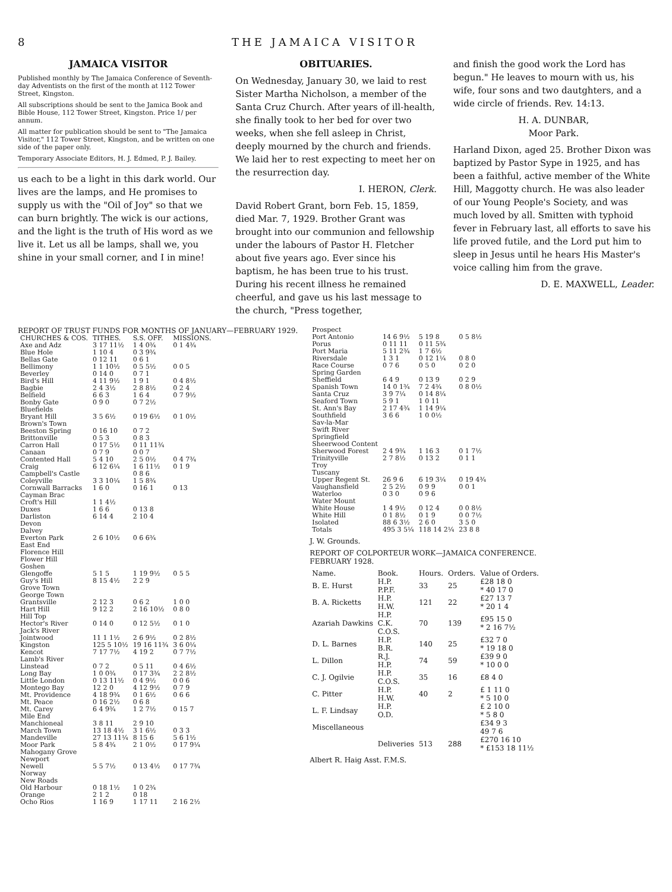8 THE JAMAICA VISITOR
JAMAICA VISITOR
Published monthly by The Jamaica Conference of Seventh-day Adventists on the first of the month at 112 Tower Street, Kingston.
All subscriptions should be sent to the Jamica Book and Bible House, 112 Tower Street, Kingston. Price 1/ per annum.
All matter for publication should be sent to "The Jamaica Visitor," 112 Tower Street, Kingston, and be written on one side of the paper only.
Temporary Associate Editors, H. J. Edmed, P. J. Bailey.
us each to be a light in this dark world. Our lives are the lamps, and He promises to supply us with the "Oil of Joy" so that we can burn brightly. The wick is our actions, and the light is the truth of His word as we live it. Let us all be lamps, shall we, you shine in your small corner, and I in mine!
OBITUARIES.
On Wednesday, January 30, we laid to rest Sister Martha Nicholson, a member of the Santa Cruz Church. After years of ill-health, she finally took to her bed for over two weeks, when she fell asleep in Christ, deeply mourned by the church and friends. We laid her to rest expecting to meet her on the resurrection day.
I. HERON, Clerk.
David Robert Grant, born Feb. 15, 1859, died Mar. 7, 1929. Brother Grant was brought into our communion and fellowship under the labours of Pastor H. Fletcher about five years ago. Ever since his baptism, he has been true to his trust. During his recent illness he remained cheerful, and gave us his last message to the church, "Press together,
and finish the good work the Lord has begun." He leaves to mourn with us, his wife, four sons and two dautghters, and a wide circle of friends. Rev. 14:13.
H. A. DUNBAR,
Moor Park.
Harland Dixon, aged 25. Brother Dixon was baptized by Pastor Sype in 1925, and has been a faithful, active member of the White Hill, Maggotty church. He was also leader of our Young People's Society, and was much loved by all. Smitten with typhoid fever in February last, all efforts to save his life proved futile, and the Lord put him to sleep in Jesus until he hears His Master's voice calling him from the grave.
D. E. MAXWELL, Leader.
REPORT OF TRUST FUNDS FOR MONTHS OF JANUARY—FEBRUARY 1929.
| CHURCHES & COS. | TITHES. | S.S. OFF. | MISSIONS. |
| --- | --- | --- | --- |
| Axe and Adz | 3 17 11½ | 1 4 0¾ | 0 1 4¾ |
| Blue Hole | 1 10 4 | 0 3 9¾ | |
| Bellas Gate | 0 12 11 | 0 6 1 | |
| Bellimony | 1 1 10½ | 0 5 5½ | 0 0 5 |
| Beverley | 0 14 0 | 0 7 1 | |
| Bird's Hill | 4 11 9½ | 1 9 1 | 0 4 8½ |
| Bagbie | 2 4 3½ | 2 8 8½ | 0 2 4 |
| Belfield | 6 6 3 | 1 6 4 | 0 7 9½ |
| Bonby Gate | 0 9 0 | 0 7 2½ | |
| Bluefields | | | |
| Bryant Hill | 3 5 6½ | 0 19 6½ | 0 1 0½ |
| Brown's Town | | | |
| Beeston Spring | 0 16 10 | 0 7 2 | |
| Brittonville | 0 5 3 | 0 8 3 | |
| Carron Hall | 0 17 5½ | 0 11 11¾ | |
| Canaan | 0 7 9 | 0 0 7 | |
| Contented Hall | 5 4 10 | 2 5 0½ | 0 4 7¾ |
| Craig | 6 12 6¼ | 1 6 11½ | 0 1 9 |
| Campbell's Castle | | 0 8 6 | |
| Coleyville | 3 3 10¼ | 1 5 8¾ | |
| Cornwall Barracks | 1 6 0 | 0 16 1 | 0 13 |
| Cayman Brac | | | |
| Croft's Hill | 1 1 4½ | | |
| Duxes | 1 6 6 | 0 13 8 | |
| Darliston | 6 14 4 | 2 10 4 | |
| Devon | | | |
| Dalvey | | | |
| Everton Park | 2 6 10½ | 0 6 6¾ | |
| East End | | | |
| Florence Hill | | | |
| Flower Hill | | | |
| Goshen | | | |
| Glengoffe | 5 1 5 | 1 19 9½ | 0 5 5 |
| Guy's Hill | 8 15 4½ | 2 2 9 | |
| Grove Town | | | |
| George Town | | | |
| Grantsville | 2 12 3 | 0 6 2 | 1 0 0 |
| Hart Hill | 9 12 2 | 2 16 10½ | 0 8 0 |
| Hill Top | | | |
| Hector's River | 0 14 0 | 0 12 5½ | 0 1 0 |
| Jack's River | | | |
| Jointwood | 11 1 1½ | 2 6 9½ | 0 2 8½ |
| Kingston | 125 5 10½ | 19 16 11¾ | 3 6 0¼ |
| Kencot | 7 17 7½ | 4 19 2 | 0 7 7½ |
| Lamb's River | | | |
| Linstead | 0 7 2 | 0 5 11 | 0 4 6½ |
| Long Bay | 1 0 0¾ | 0 17 3¾ | 2 2 8½ |
| Little London | 0 13 11½ | 0 4 9½ | 0 0 6 |
| Montego Bay | 12 2 0 | 4 12 9½ | 0 7 9 |
| Mt. Providence | 4 18 9¾ | 0 1 6½ | 0 6 6 |
| Mt. Peace | 0 16 2½ | 0 6 8 | |
| Mt. Carey | 6 4 9¾ | 1 2 7½ | 0 15 7 |
| Mile End | | | |
| Manchioneal | 3 8 11 | 2 9 10 | |
| March Town | 13 18 4½ | 3 1 6½ | 0 3 3 |
| Mandeville | 27 13 11¼ | 8 15 6 | 5 6 1½ |
| Moor Park | 5 8 4¾ | 2 1 0½ | 0 17 9¼ |
| Mahogany Grove | | | |
| Newport | | | |
| Newell | 5 5 7½ | 0 13 4½ | 0 17 7¾ |
| Norway | | | |
| New Roads | | | |
| Old Harbour | 0 18 1½ | 1 0 2¾ | |
| Orange | 2 1 2 | 0 18 | |
| Ocho Rios | 1 16 9 | 1 17 11 | 2 16 2½ |
| Prospect | | | |
| Port Antonio | 14 6 9½ | 5 19 8 | 0 5 8½ |
| Porus | 0 11 11 | 0 11 5¾ | |
| Port Maria | 5 11 2¾ | 1 7 6½ | |
| Riversdale | 1 3 1 | 0 12 1¼ | 0 8 0 |
| Race Course | 0 7 6 | 0 5 0 | 0 2 0 |
| Spring Garden | | | |
| Sheffield | 6 4 9 | 0 13 9 | 0 2 9 |
| Spanish Town | 14 0 1¾ | 7 2 4¾ | 0 8 0½ |
| Santa Cruz | 3 9 7¼ | 0 14 8¼ | |
| Seaford Town | 5 9 1 | 1 0 11 | |
| St. Ann's Bay | 2 17 4¾ | 1 14 9¼ | |
| Southfield | 3 6 6 | 1 0 0½ | |
| Sav-la-Mar | | | |
| Swift River | | | |
| Springfield | | | |
| Sheerwood Content | | | |
| Sherwood Forest | 2 4 9¾ | 1 16 3 | 0 1 7½ |
| Trinityville | 2 7 8½ | 0 13 2 | 0 1 1 |
| Troy | | | |
| Tuscany | | | |
| Upper Regent St. | 26 9 6 | 6 19 3¼ | 0 19 4¾ |
| Vaughansfield | 2 5 2½ | 0 9 9 | 0 0 1 |
| Waterloo | 0 3 0 | 0 9 6 | |
| Water Mount | | | |
| White House | 1 4 9½ | 0 12 4 | 0 0 8½ |
| White Hill | 0 1 8½ | 0 1 9 | 0 0 7½ |
| Isolated | 88 6 3½ | 2 6 0 | 3 5 0 |
| Totals | 495 3 5¼ | 118 14 2¼ | 23 8 8 |
J. W. Grounds.
REPORT OF COLPORTEUR WORK—JAMAICA CONFERENCE.
FEBRUARY 1928.
| Name. | Book. | Hours. | Orders. | Value of Orders. |
| --- | --- | --- | --- | --- |
| B. E. Hurst | H.P. P.P.F. | 33 | 25 | £28 18 0 * 40 17 0 |
| B. A. Ricketts | H.P. H.W. | 121 | 22 | £27 13 7 * 20 1 4 |
| Azariah Dawkins | H.P. C.K. C.O.S. | 70 | 139 | £95 15 0 * 2 16 7½ |
| D. L. Barnes | H.P. B.R. | 140 | 25 | £32 7 0 * 19 18 0 |
| L. Dillon | R.J. H.P. | 74 | 59 | £39 9 0 * 10 0 0 |
| C. J. Ogilvie | H.P. C.O.S. | 35 | 16 | £8 4 0 |
| C. Pitter | H.P. H.W. | 40 | 2 | £ 1 11 0 * 5 10 0 |
| L. F. Lindsay | H.P. O.D. | | | £ 2 10 0 * 5 8 0 |
| Miscellaneous | | | | £34 9 3 49 7 6 |
| | Deliveries | 513 | 288 | £270 16 10 * £153 18 11½ |
Albert R. Haig Asst. F.M.S.